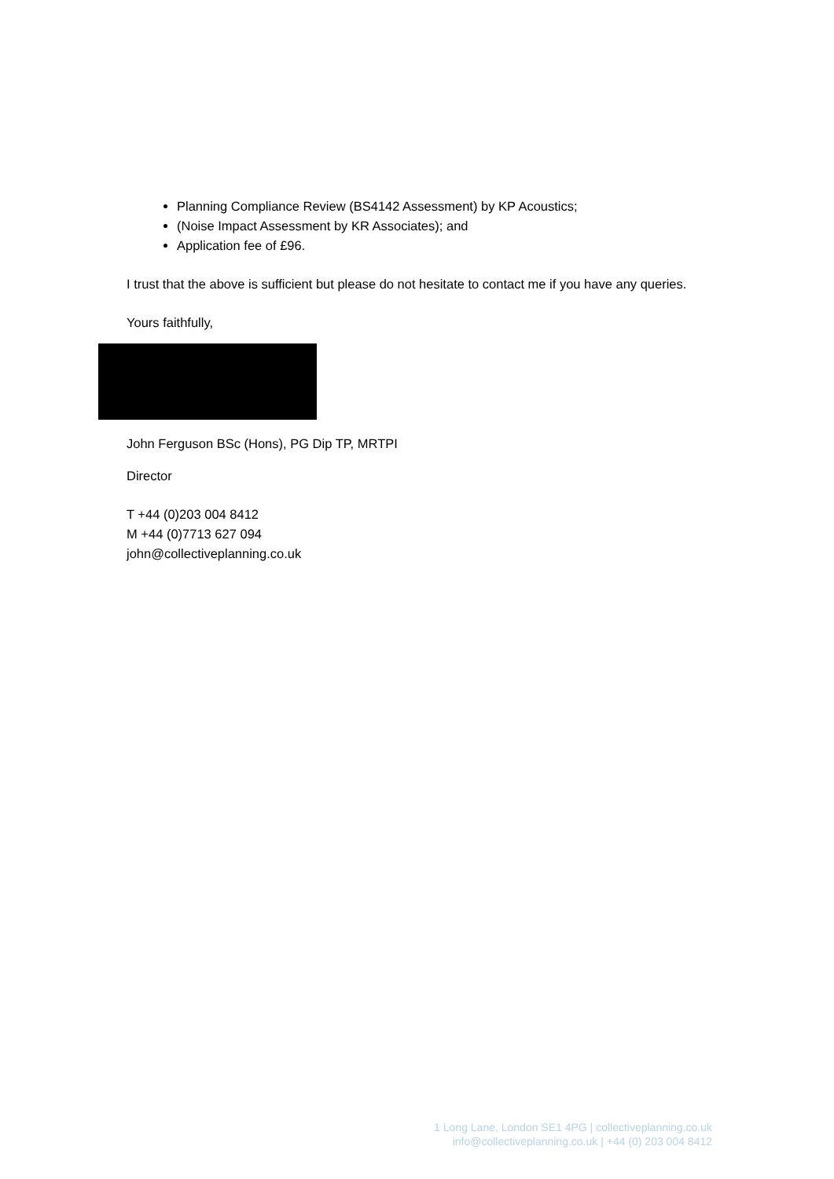Planning Compliance Review (BS4142 Assessment) by KP Acoustics;
(Noise Impact Assessment by KR Associates); and
Application fee of £96.
I trust that the above is sufficient but please do not hesitate to contact me if you have any queries.
Yours faithfully,
John Ferguson BSc (Hons), PG Dip TP, MRTPI
Director
T +44 (0)203 004 8412
M +44 (0)7713 627 094
john@collectiveplanning.co.uk
1 Long Lane, London SE1 4PG | collectiveplanning.co.uk
info@collectiveplanning.co.uk | +44 (0) 203 004 8412